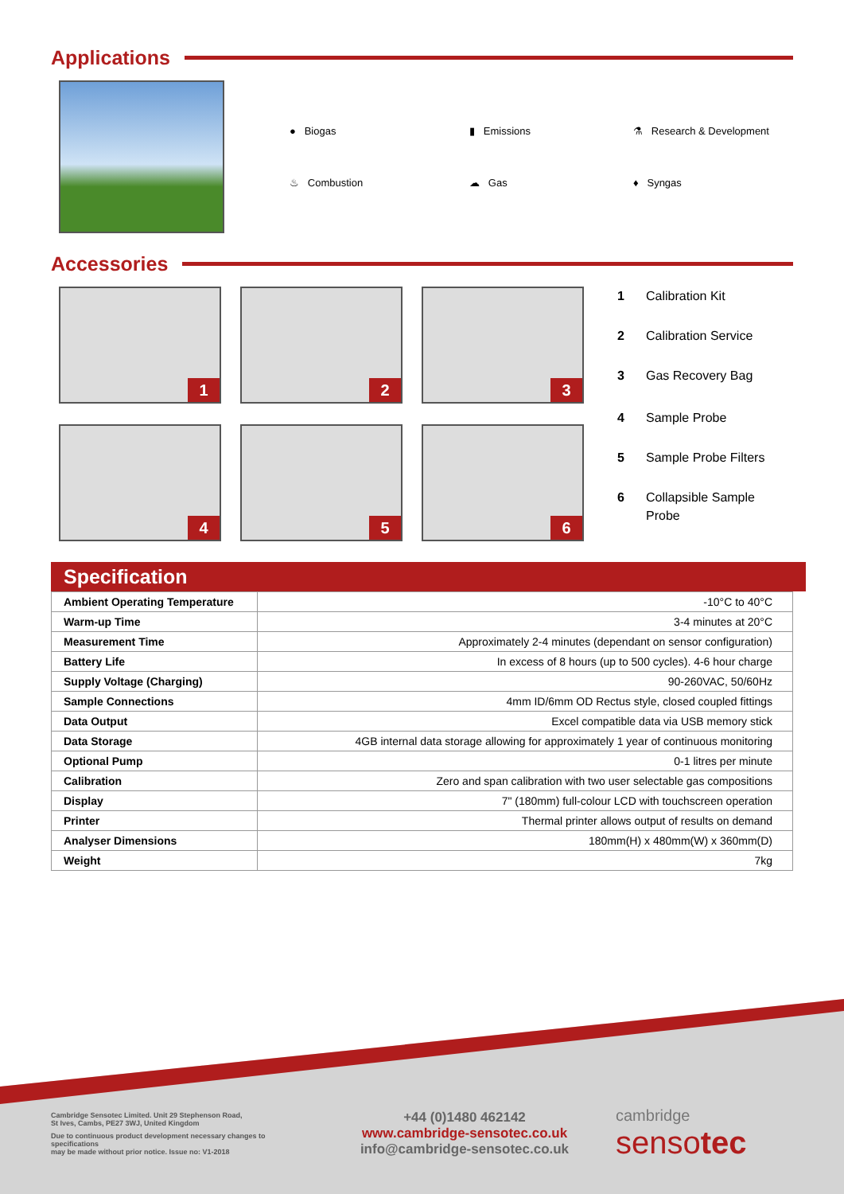Applications
● Biogas
▮ Emissions
⚗ Research & Development
♨ Combustion
☁ Gas
♦ Syngas
Accessories
1
2
3
4
5
6
1 Calibration Kit
2 Calibration Service
3 Gas Recovery Bag
4 Sample Probe
5 Sample Probe Filters
6 Collapsible Sample
Probe
Specification
| Ambient Operating Temperature | -10°C to 40°C |
| Warm-up Time | 3-4 minutes at 20°C |
| Measurement Time | Approximately 2-4 minutes (dependant on sensor configuration) |
| Battery Life | In excess of 8 hours (up to 500 cycles). 4-6 hour charge |
| Supply Voltage (Charging) | 90-260VAC, 50/60Hz |
| Sample Connections | 4mm ID/6mm OD Rectus style, closed coupled fittings |
| Data Output | Excel compatible data via USB memory stick |
| Data Storage | 4GB internal data storage allowing for approximately 1 year of continuous monitoring |
| Optional Pump | 0-1 litres per minute |
| Calibration | Zero and span calibration with two user selectable gas compositions |
| Display | 7" (180mm) full-colour LCD with touchscreen operation |
| Printer | Thermal printer allows output of results on demand |
| Analyser Dimensions | 180mm(H) x 480mm(W) x 360mm(D) |
| Weight | 7kg |
Cambridge Sensotec Limited. Unit 29 Stephenson Road,
St Ives, Cambs, PE27 3WJ, United Kingdom
Due to continuous product development necessary changes to specifications
may be made without prior notice. Issue no: V1-2018
+44 (0)1480 462142
www.cambridge-sensotec.co.uk
info@cambridge-sensotec.co.uk
cambridge
sensotec